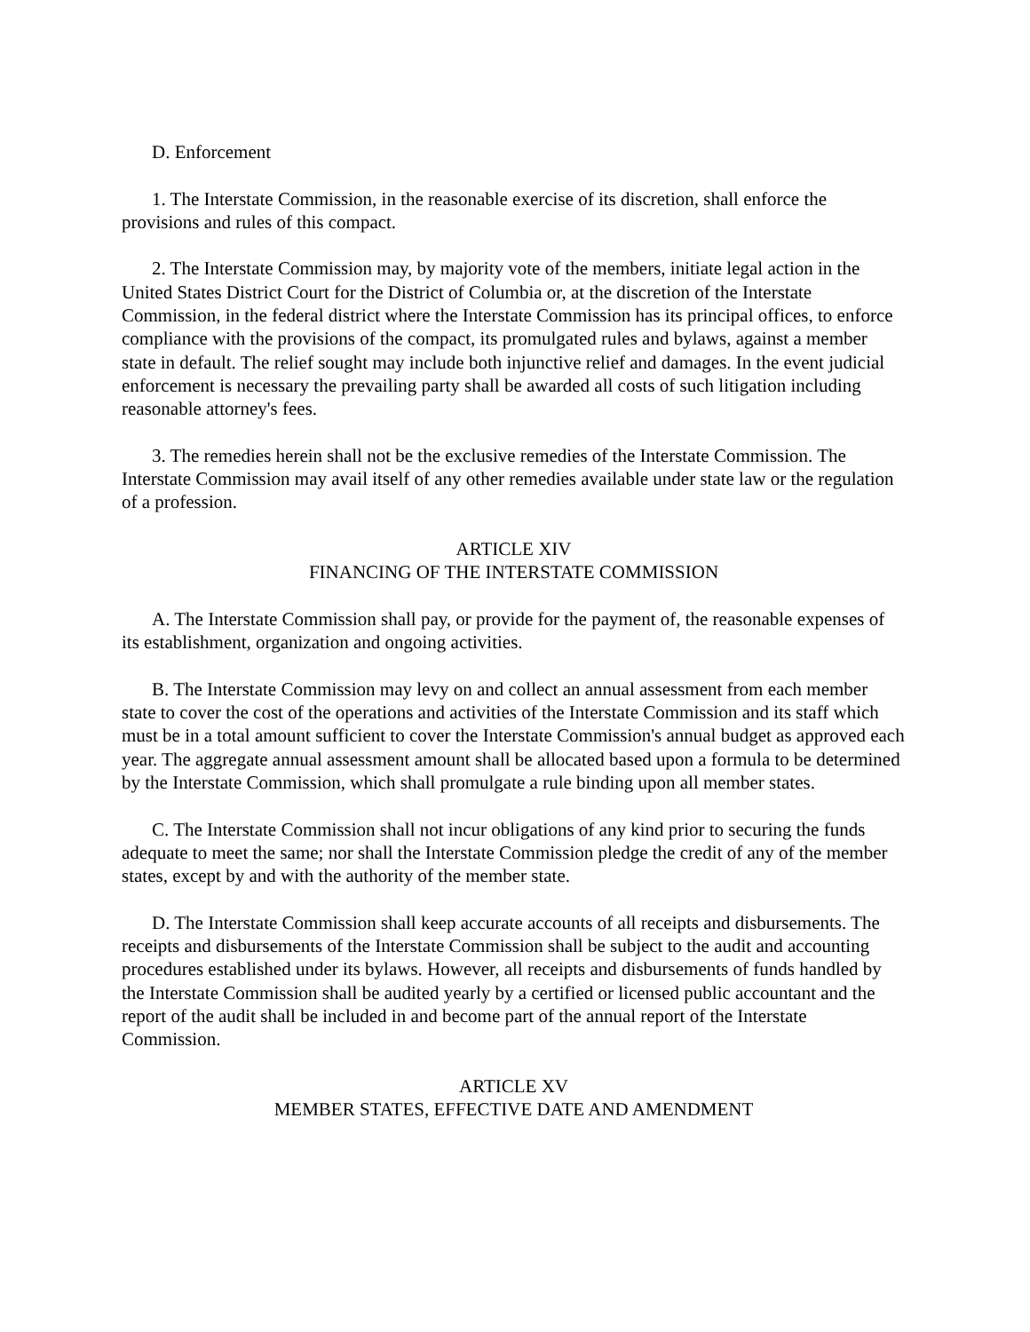D. Enforcement
1. The Interstate Commission, in the reasonable exercise of its discretion, shall enforce the provisions and rules of this compact.
2. The Interstate Commission may, by majority vote of the members, initiate legal action in the United States District Court for the District of Columbia or, at the discretion of the Interstate Commission, in the federal district where the Interstate Commission has its principal offices, to enforce compliance with the provisions of the compact, its promulgated rules and bylaws, against a member state in default. The relief sought may include both injunctive relief and damages. In the event judicial enforcement is necessary the prevailing party shall be awarded all costs of such litigation including reasonable attorney's fees.
3. The remedies herein shall not be the exclusive remedies of the Interstate Commission. The Interstate Commission may avail itself of any other remedies available under state law or the regulation of a profession.
ARTICLE XIV
FINANCING OF THE INTERSTATE COMMISSION
A. The Interstate Commission shall pay, or provide for the payment of, the reasonable expenses of its establishment, organization and ongoing activities.
B. The Interstate Commission may levy on and collect an annual assessment from each member state to cover the cost of the operations and activities of the Interstate Commission and its staff which must be in a total amount sufficient to cover the Interstate Commission's annual budget as approved each year. The aggregate annual assessment amount shall be allocated based upon a formula to be determined by the Interstate Commission, which shall promulgate a rule binding upon all member states.
C. The Interstate Commission shall not incur obligations of any kind prior to securing the funds adequate to meet the same; nor shall the Interstate Commission pledge the credit of any of the member states, except by and with the authority of the member state.
D. The Interstate Commission shall keep accurate accounts of all receipts and disbursements. The receipts and disbursements of the Interstate Commission shall be subject to the audit and accounting procedures established under its bylaws. However, all receipts and disbursements of funds handled by the Interstate Commission shall be audited yearly by a certified or licensed public accountant and the report of the audit shall be included in and become part of the annual report of the Interstate Commission.
ARTICLE XV
MEMBER STATES, EFFECTIVE DATE AND AMENDMENT